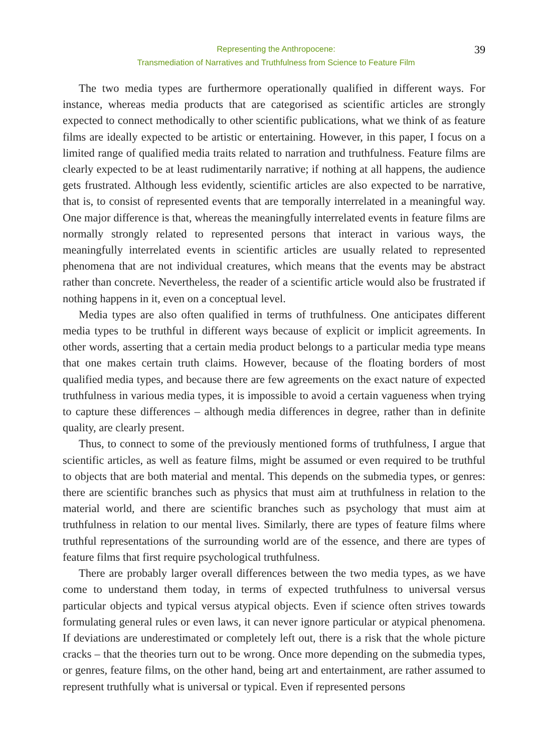Representing the Anthropocene:
Transmediation of Narratives and Truthfulness from Science to Feature Film
39
The two media types are furthermore operationally qualified in different ways. For instance, whereas media products that are categorised as scientific articles are strongly expected to connect methodically to other scientific publications, what we think of as feature films are ideally expected to be artistic or entertaining. However, in this paper, I focus on a limited range of qualified media traits related to narration and truthfulness. Feature films are clearly expected to be at least rudimentarily narrative; if nothing at all happens, the audience gets frustrated. Although less evidently, scientific articles are also expected to be narrative, that is, to consist of represented events that are temporally interrelated in a meaningful way. One major difference is that, whereas the meaningfully interrelated events in feature films are normally strongly related to represented persons that interact in various ways, the meaningfully interrelated events in scientific articles are usually related to represented phenomena that are not individual creatures, which means that the events may be abstract rather than concrete. Nevertheless, the reader of a scientific article would also be frustrated if nothing happens in it, even on a conceptual level.
Media types are also often qualified in terms of truthfulness. One anticipates different media types to be truthful in different ways because of explicit or implicit agreements. In other words, asserting that a certain media product belongs to a particular media type means that one makes certain truth claims. However, because of the floating borders of most qualified media types, and because there are few agreements on the exact nature of expected truthfulness in various media types, it is impossible to avoid a certain vagueness when trying to capture these differences – although media differences in degree, rather than in definite quality, are clearly present.
Thus, to connect to some of the previously mentioned forms of truthfulness, I argue that scientific articles, as well as feature films, might be assumed or even required to be truthful to objects that are both material and mental. This depends on the submedia types, or genres: there are scientific branches such as physics that must aim at truthfulness in relation to the material world, and there are scientific branches such as psychology that must aim at truthfulness in relation to our mental lives. Similarly, there are types of feature films where truthful representations of the surrounding world are of the essence, and there are types of feature films that first require psychological truthfulness.
There are probably larger overall differences between the two media types, as we have come to understand them today, in terms of expected truthfulness to universal versus particular objects and typical versus atypical objects. Even if science often strives towards formulating general rules or even laws, it can never ignore particular or atypical phenomena. If deviations are underestimated or completely left out, there is a risk that the whole picture cracks – that the theories turn out to be wrong. Once more depending on the submedia types, or genres, feature films, on the other hand, being art and entertainment, are rather assumed to represent truthfully what is universal or typical. Even if represented persons